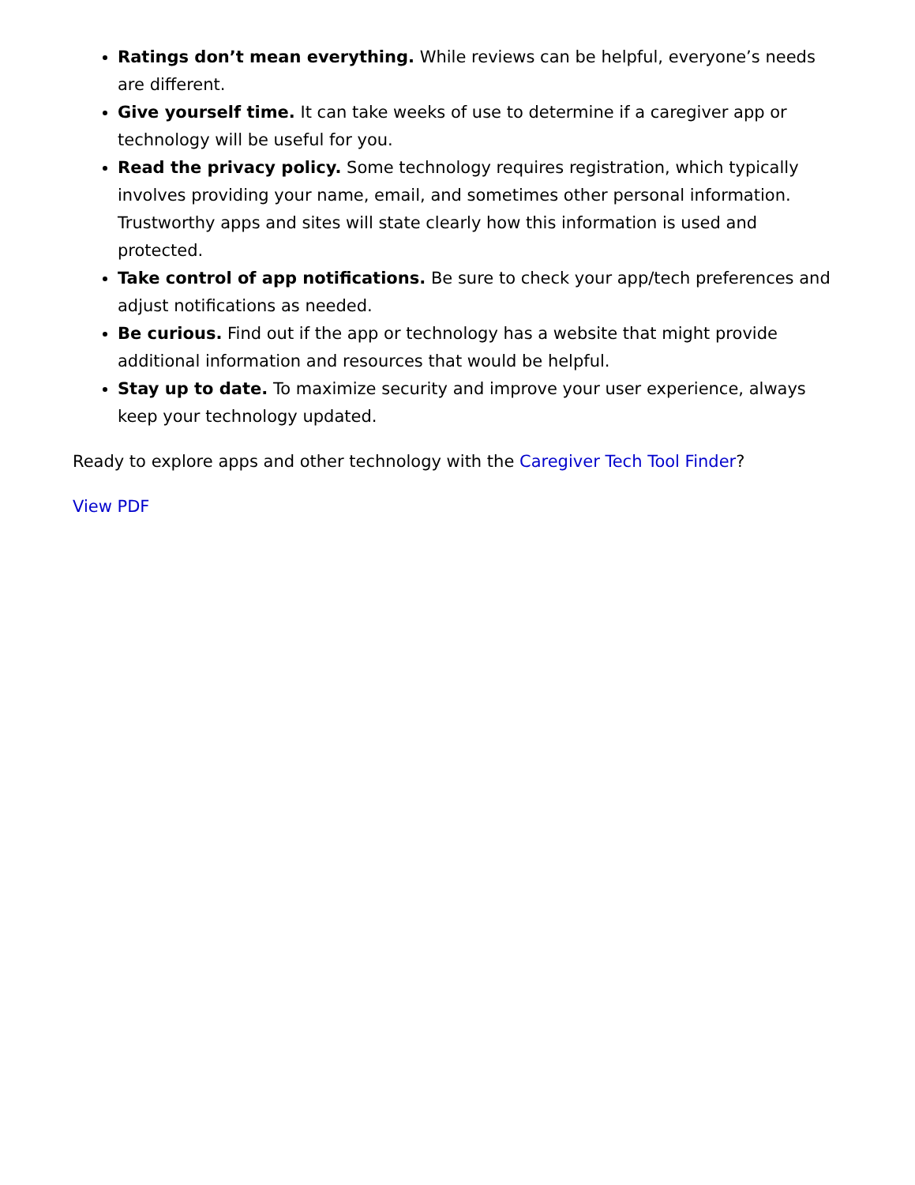Ratings don’t mean everything. While reviews can be helpful, everyone’s needs are different.
Give yourself time. It can take weeks of use to determine if a caregiver app or technology will be useful for you.
Read the privacy policy. Some technology requires registration, which typically involves providing your name, email, and sometimes other personal information. Trustworthy apps and sites will state clearly how this information is used and protected.
Take control of app notifications. Be sure to check your app/tech preferences and adjust notifications as needed.
Be curious. Find out if the app or technology has a website that might provide additional information and resources that would be helpful.
Stay up to date. To maximize security and improve your user experience, always keep your technology updated.
Ready to explore apps and other technology with the Caregiver Tech Tool Finder?
View PDF